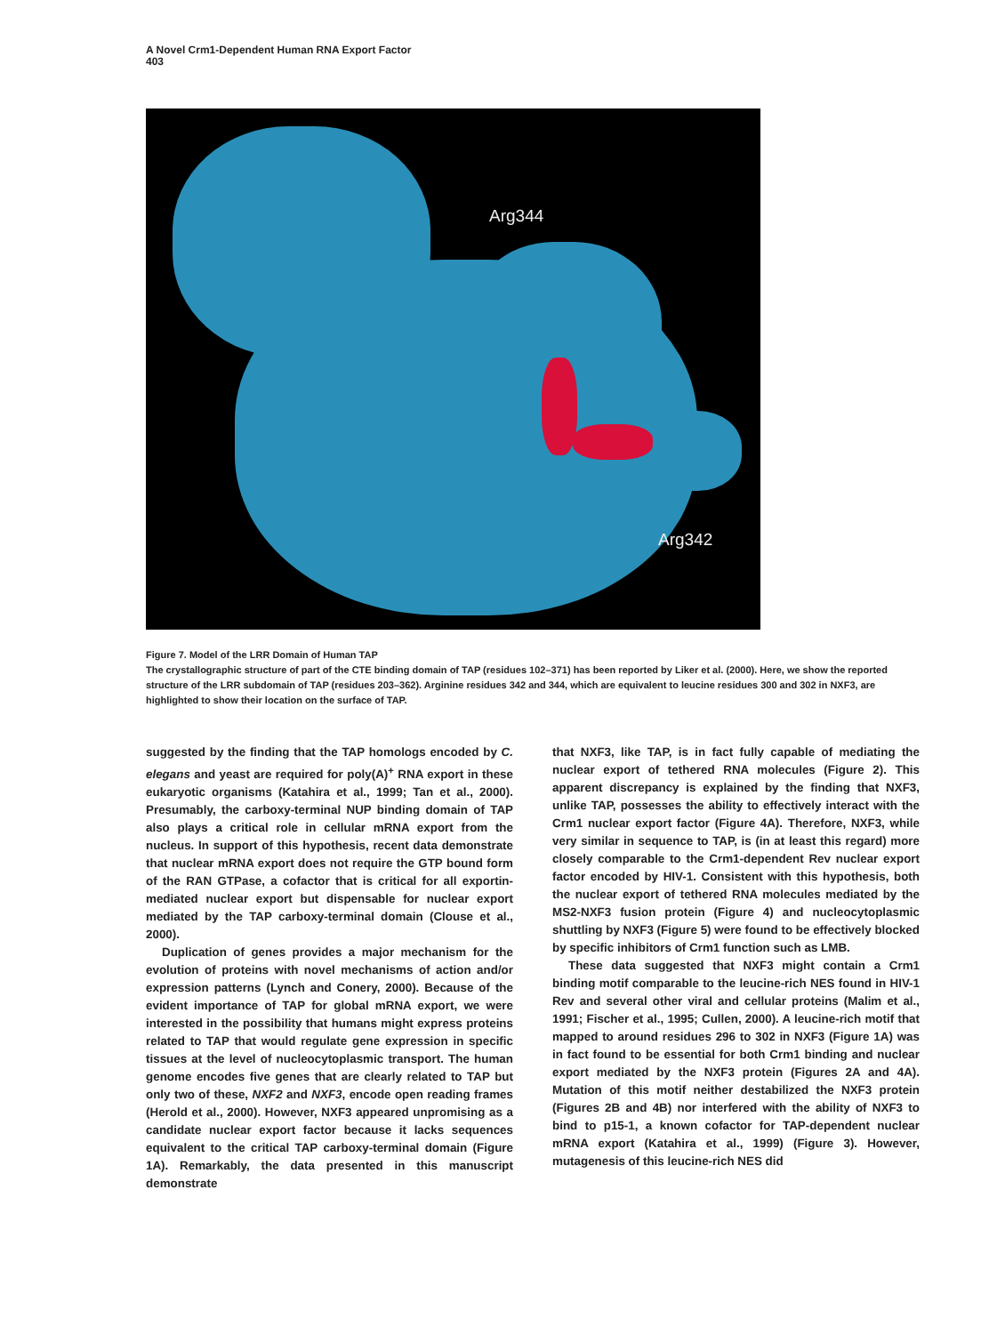A Novel Crm1-Dependent Human RNA Export Factor
403
Arg344
Arg342
Figure 7. Model of the LRR Domain of Human TAP
The crystallographic structure of part of the CTE binding domain of TAP (residues 102–371) has been reported by Liker et al. (2000). Here, we show the reported structure of the LRR subdomain of TAP (residues 203–362). Arginine residues 342 and 344, which are equivalent to leucine residues 300 and 302 in NXF3, are highlighted to show their location on the surface of TAP.
suggested by the finding that the TAP homologs encoded by C. elegans and yeast are required for poly(A)<sup>+</sup> RNA export in these eukaryotic organisms (Katahira et al., 1999; Tan et al., 2000). Presumably, the carboxy-terminal NUP binding domain of TAP also plays a critical role in cellular mRNA export from the nucleus. In support of this hypothesis, recent data demonstrate that nuclear mRNA export does not require the GTP bound form of the RAN GTPase, a cofactor that is critical for all exportin-mediated nuclear export but dispensable for nuclear export mediated by the TAP carboxy-terminal domain (Clouse et al., 2000).
Duplication of genes provides a major mechanism for the evolution of proteins with novel mechanisms of action and/or expression patterns (Lynch and Conery, 2000). Because of the evident importance of TAP for global mRNA export, we were interested in the possibility that humans might express proteins related to TAP that would regulate gene expression in specific tissues at the level of nucleocytoplasmic transport. The human genome encodes five genes that are clearly related to TAP but only two of these, NXF2 and NXF3, encode open reading frames (Herold et al., 2000). However, NXF3 appeared unpromising as a candidate nuclear export factor because it lacks sequences equivalent to the critical TAP carboxy-terminal domain (Figure 1A). Remarkably, the data presented in this manuscript demonstrate
that NXF3, like TAP, is in fact fully capable of mediating the nuclear export of tethered RNA molecules (Figure 2). This apparent discrepancy is explained by the finding that NXF3, unlike TAP, possesses the ability to effectively interact with the Crm1 nuclear export factor (Figure 4A). Therefore, NXF3, while very similar in sequence to TAP, is (in at least this regard) more closely comparable to the Crm1-dependent Rev nuclear export factor encoded by HIV-1. Consistent with this hypothesis, both the nuclear export of tethered RNA molecules mediated by the MS2-NXF3 fusion protein (Figure 4) and nucleocytoplasmic shuttling by NXF3 (Figure 5) were found to be effectively blocked by specific inhibitors of Crm1 function such as LMB.
These data suggested that NXF3 might contain a Crm1 binding motif comparable to the leucine-rich NES found in HIV-1 Rev and several other viral and cellular proteins (Malim et al., 1991; Fischer et al., 1995; Cullen, 2000). A leucine-rich motif that mapped to around residues 296 to 302 in NXF3 (Figure 1A) was in fact found to be essential for both Crm1 binding and nuclear export mediated by the NXF3 protein (Figures 2A and 4A). Mutation of this motif neither destabilized the NXF3 protein (Figures 2B and 4B) nor interfered with the ability of NXF3 to bind to p15-1, a known cofactor for TAP-dependent nuclear mRNA export (Katahira et al., 1999) (Figure 3). However, mutagenesis of this leucine-rich NES did